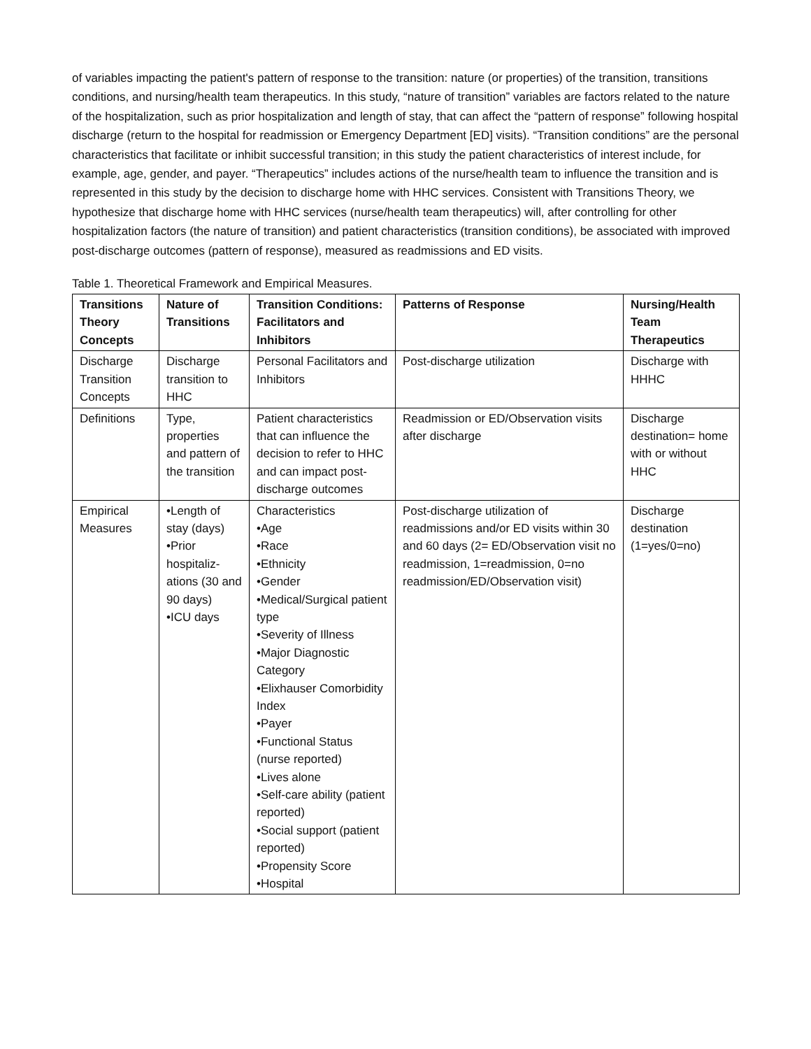of variables impacting the patient's pattern of response to the transition: nature (or properties) of the transition, transitions conditions, and nursing/health team therapeutics. In this study, “nature of transition” variables are factors related to the nature of the hospitalization, such as prior hospitalization and length of stay, that can affect the “pattern of response” following hospital discharge (return to the hospital for readmission or Emergency Department [ED] visits). “Transition conditions” are the personal characteristics that facilitate or inhibit successful transition; in this study the patient characteristics of interest include, for example, age, gender, and payer. “Therapeutics” includes actions of the nurse/health team to influence the transition and is represented in this study by the decision to discharge home with HHC services. Consistent with Transitions Theory, we hypothesize that discharge home with HHC services (nurse/health team therapeutics) will, after controlling for other hospitalization factors (the nature of transition) and patient characteristics (transition conditions), be associated with improved post-discharge outcomes (pattern of response), measured as readmissions and ED visits.
Table 1. Theoretical Framework and Empirical Measures.
| Transitions Theory Concepts | Nature of Transitions | Transition Conditions: Facilitators and Inhibitors | Patterns of Response | Nursing/Health Team Therapeutics |
| --- | --- | --- | --- | --- |
| Discharge Transition Concepts | Discharge transition to HHC | Personal Facilitators and Inhibitors | Post-discharge utilization | Discharge with HHHC |
| Definitions | Type, properties and pattern of the transition | Patient characteristics that can influence the decision to refer to HHC and can impact post-discharge outcomes | Readmission or ED/Observation visits after discharge | Discharge destination= home with or without HHC |
| Empirical Measures | •Length of stay (days) •Prior hospitaliz-ations (30 and 90 days) •ICU days | Characteristics •Age •Race •Ethnicity •Gender •Medical/Surgical patient type •Severity of Illness •Major Diagnostic Category •Elixhauser Comorbidity Index •Payer •Functional Status (nurse reported) •Lives alone •Self-care ability (patient reported) •Social support (patient reported) •Propensity Score •Hospital | Post-discharge utilization of readmissions and/or ED visits within 30 and 60 days (2= ED/Observation visit no readmission, 1=readmission, 0=no readmission/ED/Observation visit) | Discharge destination (1=yes/0=no) |